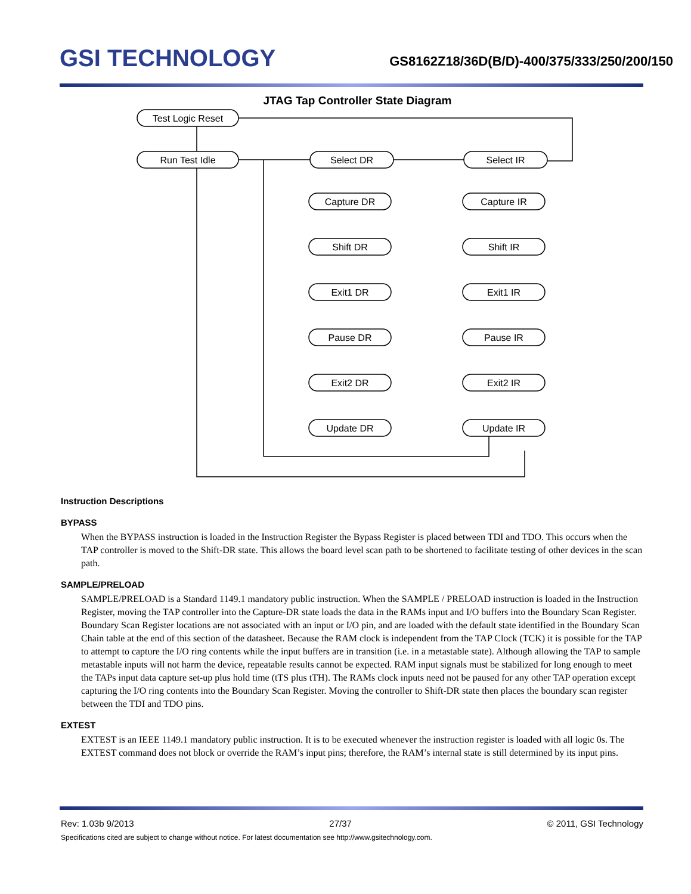GSI TECHNOLOGY
GS8162Z18/36D(B/D)-400/375/333/250/200/150
JTAG Tap Controller State Diagram
Test Logic Reset
Run Test Idle
Select DR
Select IR
Capture DR
Shift DR
Exit1 DR
Pause DR
Exit2 DR
Update DR
Capture IR
Shift IR
Exit1 IR
Pause IR
Exit2 IR
Update IR
Instruction Descriptions
BYPASS
When the BYPASS instruction is loaded in the Instruction Register the Bypass Register is placed between TDI and TDO. This occurs when the TAP controller is moved to the Shift-DR state. This allows the board level scan path to be shortened to facilitate testing of other devices in the scan path.
SAMPLE/PRELOAD
SAMPLE/PRELOAD is a Standard 1149.1 mandatory public instruction. When the SAMPLE / PRELOAD instruction is loaded in the Instruction Register, moving the TAP controller into the Capture-DR state loads the data in the RAMs input and I/O buffers into the Boundary Scan Register. Boundary Scan Register locations are not associated with an input or I/O pin, and are loaded with the default state identified in the Boundary Scan Chain table at the end of this section of the datasheet. Because the RAM clock is independent from the TAP Clock (TCK) it is possible for the TAP to attempt to capture the I/O ring contents while the input buffers are in transition (i.e. in a metastable state). Although allowing the TAP to sample metastable inputs will not harm the device, repeatable results cannot be expected. RAM input signals must be stabilized for long enough to meet the TAPs input data capture set-up plus hold time (tTS plus tTH). The RAMs clock inputs need not be paused for any other TAP operation except capturing the I/O ring contents into the Boundary Scan Register. Moving the controller to Shift-DR state then places the boundary scan register between the TDI and TDO pins.
EXTEST
EXTEST is an IEEE 1149.1 mandatory public instruction. It is to be executed whenever the instruction register is loaded with all logic 0s. The EXTEST command does not block or override the RAM’s input pins; therefore, the RAM’s internal state is still determined by its input pins.
Rev: 1.03b 9/2013 27/37 © 2011, GSI Technology
Specifications cited are subject to change without notice. For latest documentation see http://www.gsitechnology.com.